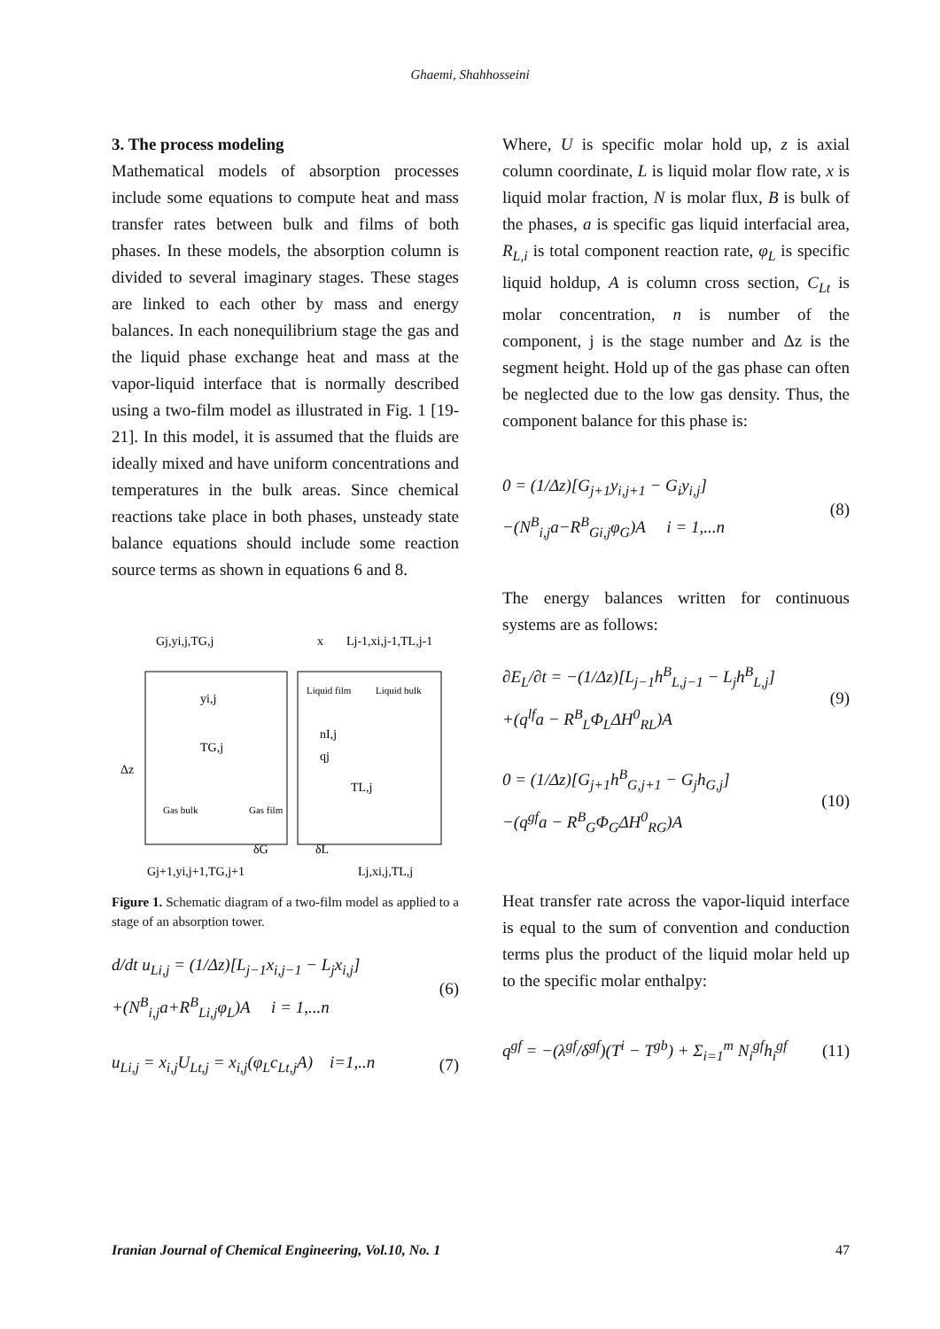Ghaemi, Shahhosseini
3. The process modeling
Mathematical models of absorption processes include some equations to compute heat and mass transfer rates between bulk and films of both phases. In these models, the absorption column is divided to several imaginary stages. These stages are linked to each other by mass and energy balances. In each nonequilibrium stage the gas and the liquid phase exchange heat and mass at the vapor-liquid interface that is normally described using a two-film model as illustrated in Fig. 1 [19-21]. In this model, it is assumed that the fluids are ideally mixed and have uniform concentrations and temperatures in the bulk areas. Since chemical reactions take place in both phases, unsteady state balance equations should include some reaction source terms as shown in equations 6 and 8.
Gj,yi,j,TG,j
x
Lj-1,xi,j-1,TL,j-1
yi,j
TG,j
Δz
Liquid film
Liquid bulk
nI,j
qj
TL,j
Gas bulk
Gas film
δG
δL
Gj+1,yi,j+1,TG,j+1
Lj,xi,j,TL,j
Figure 1. Schematic diagram of a two-film model as applied to a stage of an absorption tower.
d/dt u<sub>Li,j</sub> = (1/Δz)[L<sub>j−1</sub>x<sub>i,j−1</sub> − L<sub>j</sub>x<sub>i,j</sub>]
+(N<sup>B</sup><sub>i,j</sub>a+R<sup>B</sup><sub>Li,j</sub>φ<sub>L</sub>)A i = 1,...n
(6)
u<sub>Li,j</sub> = x<sub>i,j</sub>U<sub>Lt,j</sub> = x<sub>i,j</sub>(φ<sub>L</sub>c<sub>Lt,j</sub>A) i=1,..n
(7)
Where, U is specific molar hold up, z is axial column coordinate, L is liquid molar flow rate, x is liquid molar fraction, N is molar flux, B is bulk of the phases, a is specific gas liquid interfacial area, R<sub>L,i</sub> is total component reaction rate, φ<sub>L</sub> is specific liquid holdup, A is column cross section, C<sub>Lt</sub> is molar concentration, n is number of the component, j is the stage number and Δz is the segment height. Hold up of the gas phase can often be neglected due to the low gas density. Thus, the component balance for this phase is:
0 = (1/Δz)[G<sub>j+1</sub>y<sub>i,j+1</sub> − G<sub>i</sub>y<sub>i,j</sub>]
−(N<sup>B</sup><sub>i,j</sub>a−R<sup>B</sup><sub>Gi,j</sub>φ<sub>G</sub>)A i = 1,...n
(8)
The energy balances written for continuous systems are as follows:
∂E<sub>L</sub>/∂t = −(1/Δz)[L<sub>j−1</sub>h<sup>B</sup><sub>L,j−1</sub> − L<sub>j</sub>h<sup>B</sup><sub>L,j</sub>]
+(q<sup>lf</sup>a − R<sup>B</sup><sub>L</sub>Φ<sub>L</sub>ΔH<sup>0</sup><sub>RL</sub>)A
(9)
0 = (1/Δz)[G<sub>j+1</sub>h<sup>B</sup><sub>G,j+1</sub> − G<sub>j</sub>h<sub>G,j</sub>]
−(q<sup>gf</sup>a − R<sup>B</sup><sub>G</sub>Φ<sub>G</sub>ΔH<sup>0</sup><sub>RG</sub>)A
(10)
Heat transfer rate across the vapor-liquid interface is equal to the sum of convention and conduction terms plus the product of the liquid molar held up to the specific molar enthalpy:
q<sup>gf</sup> = −(λ<sup>gf</sup>/δ<sup>gf</sup>)(T<sup>i</sup> − T<sup>gb</sup>) + Σ<sub>i=1</sub><sup>m</sup> N<sub>i</sub><sup>gf</sup>h<sub>i</sub><sup>gf</sup>
(11)
Iranian Journal of Chemical Engineering, Vol.10, No. 1 47